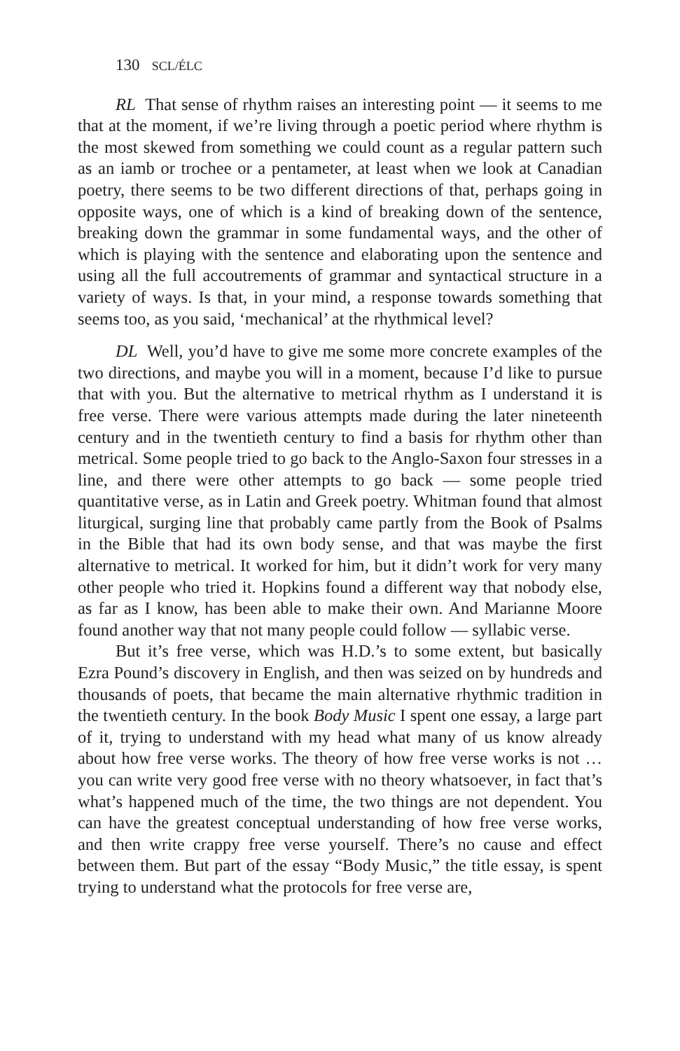130 SCL/ÉLC
RL That sense of rhythm raises an interesting point — it seems to me that at the moment, if we’re living through a poetic period where rhythm is the most skewed from something we could count as a regular pattern such as an iamb or trochee or a pentameter, at least when we look at Canadian poetry, there seems to be two different directions of that, perhaps going in opposite ways, one of which is a kind of breaking down of the sentence, breaking down the grammar in some fundamental ways, and the other of which is playing with the sentence and elaborating upon the sentence and using all the full accoutrements of grammar and syntactical structure in a variety of ways. Is that, in your mind, a response towards something that seems too, as you said, ‘mechanical’ at the rhythmical level?
DL Well, you’d have to give me some more concrete examples of the two directions, and maybe you will in a moment, because I’d like to pursue that with you. But the alternative to metrical rhythm as I understand it is free verse. There were various attempts made during the later nineteenth century and in the twentieth century to find a basis for rhythm other than metrical. Some people tried to go back to the Anglo-Saxon four stresses in a line, and there were other attempts to go back — some people tried quantitative verse, as in Latin and Greek poetry. Whitman found that almost liturgical, surging line that probably came partly from the Book of Psalms in the Bible that had its own body sense, and that was maybe the first alternative to metrical. It worked for him, but it didn’t work for very many other people who tried it. Hopkins found a different way that nobody else, as far as I know, has been able to make their own. And Marianne Moore found another way that not many people could follow — syllabic verse.
But it’s free verse, which was H.D.’s to some extent, but basically Ezra Pound’s discovery in English, and then was seized on by hundreds and thousands of poets, that became the main alternative rhythmic tradition in the twentieth century. In the book Body Music I spent one essay, a large part of it, trying to understand with my head what many of us know already about how free verse works. The theory of how free verse works is not … you can write very good free verse with no theory whatsoever, in fact that’s what’s happened much of the time, the two things are not dependent. You can have the greatest conceptual understanding of how free verse works, and then write crappy free verse yourself. There’s no cause and effect between them. But part of the essay “Body Music,” the title essay, is spent trying to understand what the protocols for free verse are,